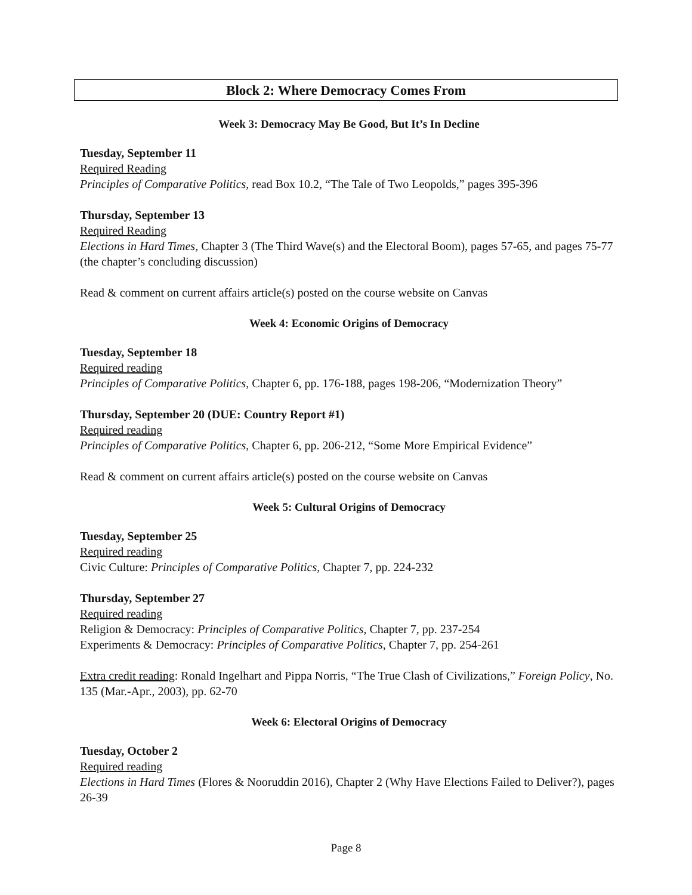Block 2: Where Democracy Comes From
Week 3: Democracy May Be Good, But It’s In Decline
Tuesday, September 11
Required Reading
Principles of Comparative Politics, read Box 10.2, “The Tale of Two Leopolds,” pages 395-396
Thursday, September 13
Required Reading
Elections in Hard Times, Chapter 3 (The Third Wave(s) and the Electoral Boom), pages 57-65, and pages 75-77 (the chapter’s concluding discussion)
Read & comment on current affairs article(s) posted on the course website on Canvas
Week 4: Economic Origins of Democracy
Tuesday, September 18
Required reading
Principles of Comparative Politics, Chapter 6, pp. 176-188, pages 198-206, “Modernization Theory”
Thursday, September 20 (DUE: Country Report #1)
Required reading
Principles of Comparative Politics, Chapter 6, pp. 206-212, “Some More Empirical Evidence”
Read & comment on current affairs article(s) posted on the course website on Canvas
Week 5: Cultural Origins of Democracy
Tuesday, September 25
Required reading
Civic Culture: Principles of Comparative Politics, Chapter 7, pp. 224-232
Thursday, September 27
Required reading
Religion & Democracy: Principles of Comparative Politics, Chapter 7, pp. 237-254
Experiments & Democracy: Principles of Comparative Politics, Chapter 7, pp. 254-261
Extra credit reading: Ronald Ingelhart and Pippa Norris, “The True Clash of Civilizations,” Foreign Policy, No. 135 (Mar.-Apr., 2003), pp. 62-70
Week 6: Electoral Origins of Democracy
Tuesday, October 2
Required reading
Elections in Hard Times (Flores & Nooruddin 2016), Chapter 2 (Why Have Elections Failed to Deliver?), pages 26-39
Page 8